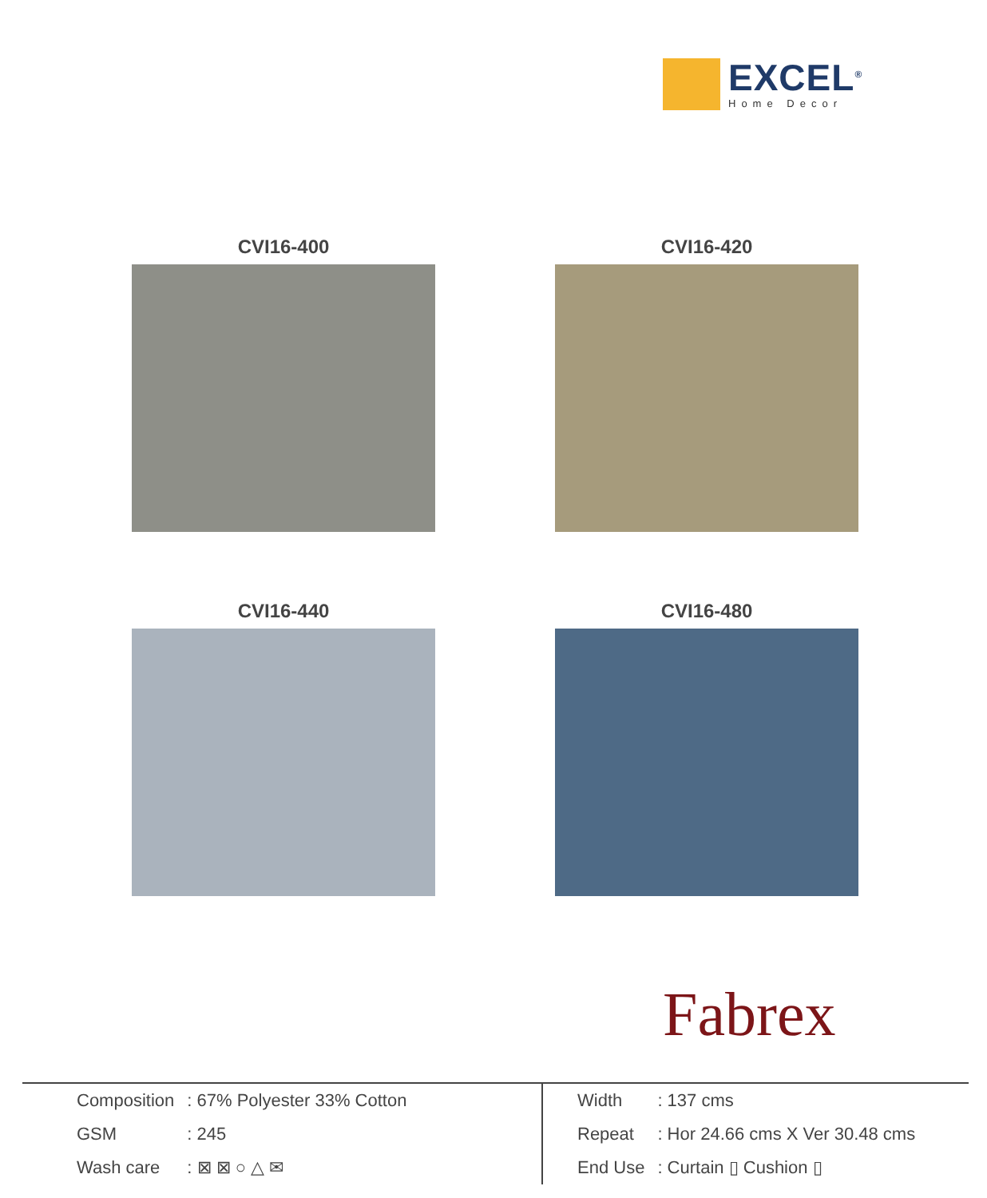EXCEL<sup>®</sup>
Home Decor
CVI16-400
CVI16-420
CVI16-440
CVI16-480
Fabrex
| Composition | : 67% Polyester 33% Cotton |
| GSM | : 245 |
| Wash care | : ⊠ ⊠ ○ △ ✉ |
| Width | : 137 cms |
| Repeat | : Hor 24.66 cms X Ver 30.48 cms |
| End Use | : Curtain ▯ Cushion ▯ |